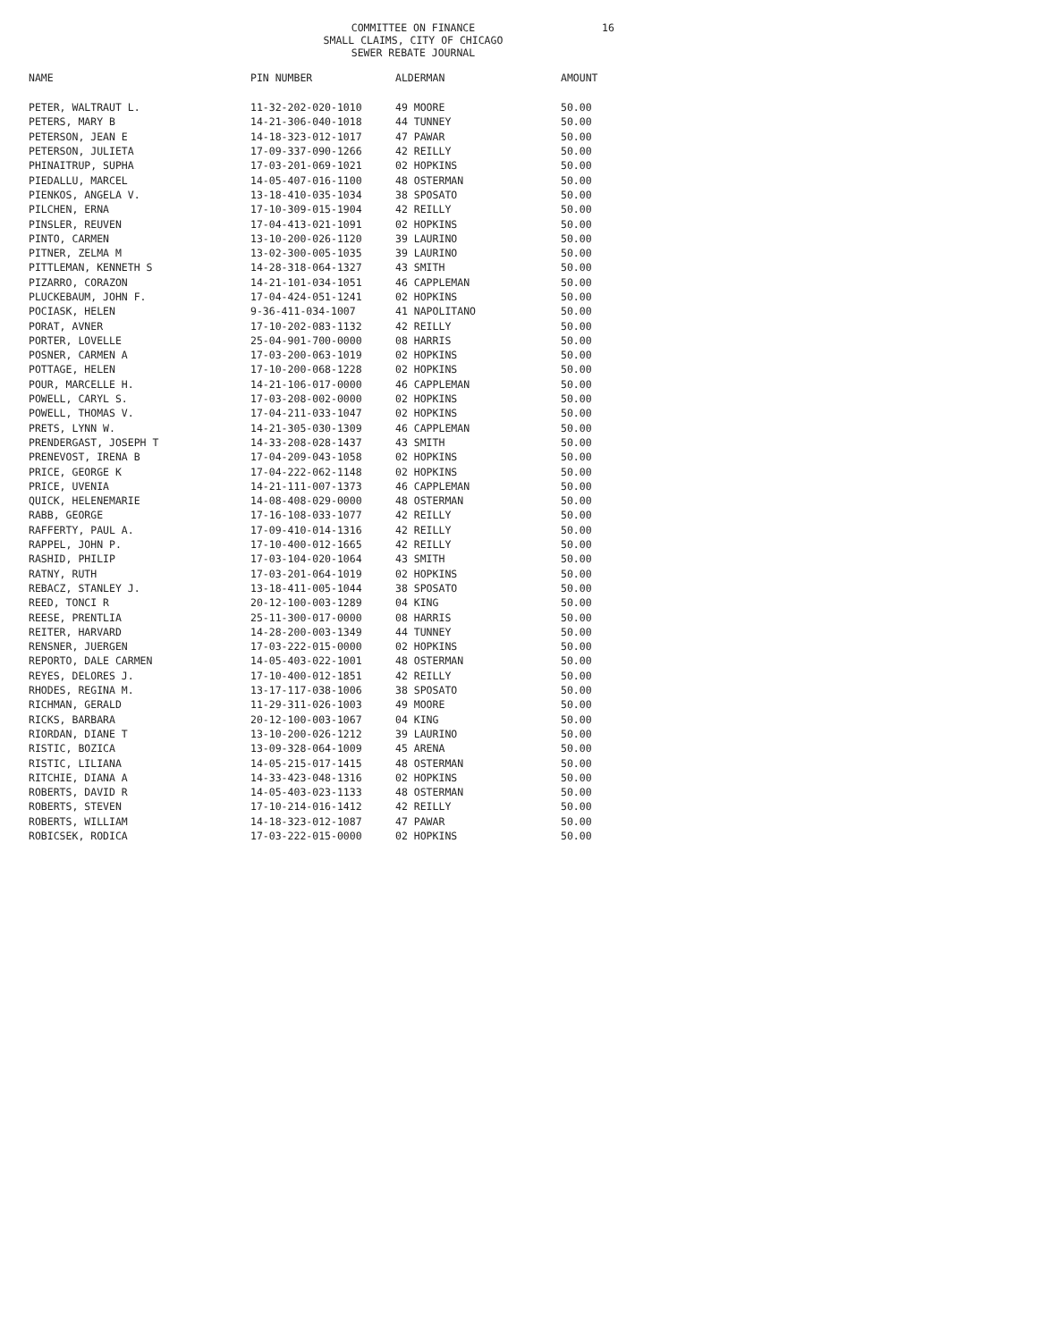COMMITTEE ON FINANCE
SMALL CLAIMS, CITY OF CHICAGO
SEWER REBATE JOURNAL
16
| NAME | PIN NUMBER | ALDERMAN | AMOUNT |
| --- | --- | --- | --- |
| PETER, WALTRAUT L. | 11-32-202-020-1010 | 49 MOORE | 50.00 |
| PETERS, MARY B | 14-21-306-040-1018 | 44 TUNNEY | 50.00 |
| PETERSON, JEAN E | 14-18-323-012-1017 | 47 PAWAR | 50.00 |
| PETERSON, JULIETA | 17-09-337-090-1266 | 42 REILLY | 50.00 |
| PHINAITRUP, SUPHA | 17-03-201-069-1021 | 02 HOPKINS | 50.00 |
| PIEDALLU, MARCEL | 14-05-407-016-1100 | 48 OSTERMAN | 50.00 |
| PIENKOS, ANGELA V. | 13-18-410-035-1034 | 38 SPOSATO | 50.00 |
| PILCHEN, ERNA | 17-10-309-015-1904 | 42 REILLY | 50.00 |
| PINSLER, REUVEN | 17-04-413-021-1091 | 02 HOPKINS | 50.00 |
| PINTO, CARMEN | 13-10-200-026-1120 | 39 LAURINO | 50.00 |
| PITNER, ZELMA M | 13-02-300-005-1035 | 39 LAURINO | 50.00 |
| PITTLEMAN, KENNETH S | 14-28-318-064-1327 | 43 SMITH | 50.00 |
| PIZARRO, CORAZON | 14-21-101-034-1051 | 46 CAPPLEMAN | 50.00 |
| PLUCKEBAUM, JOHN F. | 17-04-424-051-1241 | 02 HOPKINS | 50.00 |
| POCIASK, HELEN | 9-36-411-034-1007 | 41 NAPOLITANO | 50.00 |
| PORAT, AVNER | 17-10-202-083-1132 | 42 REILLY | 50.00 |
| PORTER, LOVELLE | 25-04-901-700-0000 | 08 HARRIS | 50.00 |
| POSNER, CARMEN A | 17-03-200-063-1019 | 02 HOPKINS | 50.00 |
| POTTAGE, HELEN | 17-10-200-068-1228 | 02 HOPKINS | 50.00 |
| POUR, MARCELLE H. | 14-21-106-017-0000 | 46 CAPPLEMAN | 50.00 |
| POWELL, CARYL S. | 17-03-208-002-0000 | 02 HOPKINS | 50.00 |
| POWELL, THOMAS V. | 17-04-211-033-1047 | 02 HOPKINS | 50.00 |
| PRETS, LYNN W. | 14-21-305-030-1309 | 46 CAPPLEMAN | 50.00 |
| PRENDERGAST, JOSEPH T | 14-33-208-028-1437 | 43 SMITH | 50.00 |
| PRENEVOST, IRENA B | 17-04-209-043-1058 | 02 HOPKINS | 50.00 |
| PRICE, GEORGE K | 17-04-222-062-1148 | 02 HOPKINS | 50.00 |
| PRICE, UVENIA | 14-21-111-007-1373 | 46 CAPPLEMAN | 50.00 |
| QUICK, HELENEMARIE | 14-08-408-029-0000 | 48 OSTERMAN | 50.00 |
| RABB, GEORGE | 17-16-108-033-1077 | 42 REILLY | 50.00 |
| RAFFERTY, PAUL A. | 17-09-410-014-1316 | 42 REILLY | 50.00 |
| RAPPEL, JOHN P. | 17-10-400-012-1665 | 42 REILLY | 50.00 |
| RASHID, PHILIP | 17-03-104-020-1064 | 43 SMITH | 50.00 |
| RATNY, RUTH | 17-03-201-064-1019 | 02 HOPKINS | 50.00 |
| REBACZ, STANLEY J. | 13-18-411-005-1044 | 38 SPOSATO | 50.00 |
| REED, TONCI R | 20-12-100-003-1289 | 04 KING | 50.00 |
| REESE, PRENTLIA | 25-11-300-017-0000 | 08 HARRIS | 50.00 |
| REITER, HARVARD | 14-28-200-003-1349 | 44 TUNNEY | 50.00 |
| RENSNER, JUERGEN | 17-03-222-015-0000 | 02 HOPKINS | 50.00 |
| REPORTO, DALE CARMEN | 14-05-403-022-1001 | 48 OSTERMAN | 50.00 |
| REYES, DELORES J. | 17-10-400-012-1851 | 42 REILLY | 50.00 |
| RHODES, REGINA M. | 13-17-117-038-1006 | 38 SPOSATO | 50.00 |
| RICHMAN, GERALD | 11-29-311-026-1003 | 49 MOORE | 50.00 |
| RICKS, BARBARA | 20-12-100-003-1067 | 04 KING | 50.00 |
| RIORDAN, DIANE T | 13-10-200-026-1212 | 39 LAURINO | 50.00 |
| RISTIC, BOZICA | 13-09-328-064-1009 | 45 ARENA | 50.00 |
| RISTIC, LILIANA | 14-05-215-017-1415 | 48 OSTERMAN | 50.00 |
| RITCHIE, DIANA A | 14-33-423-048-1316 | 02 HOPKINS | 50.00 |
| ROBERTS, DAVID R | 14-05-403-023-1133 | 48 OSTERMAN | 50.00 |
| ROBERTS, STEVEN | 17-10-214-016-1412 | 42 REILLY | 50.00 |
| ROBERTS, WILLIAM | 14-18-323-012-1087 | 47 PAWAR | 50.00 |
| ROBICSEK, RODICA | 17-03-222-015-0000 | 02 HOPKINS | 50.00 |